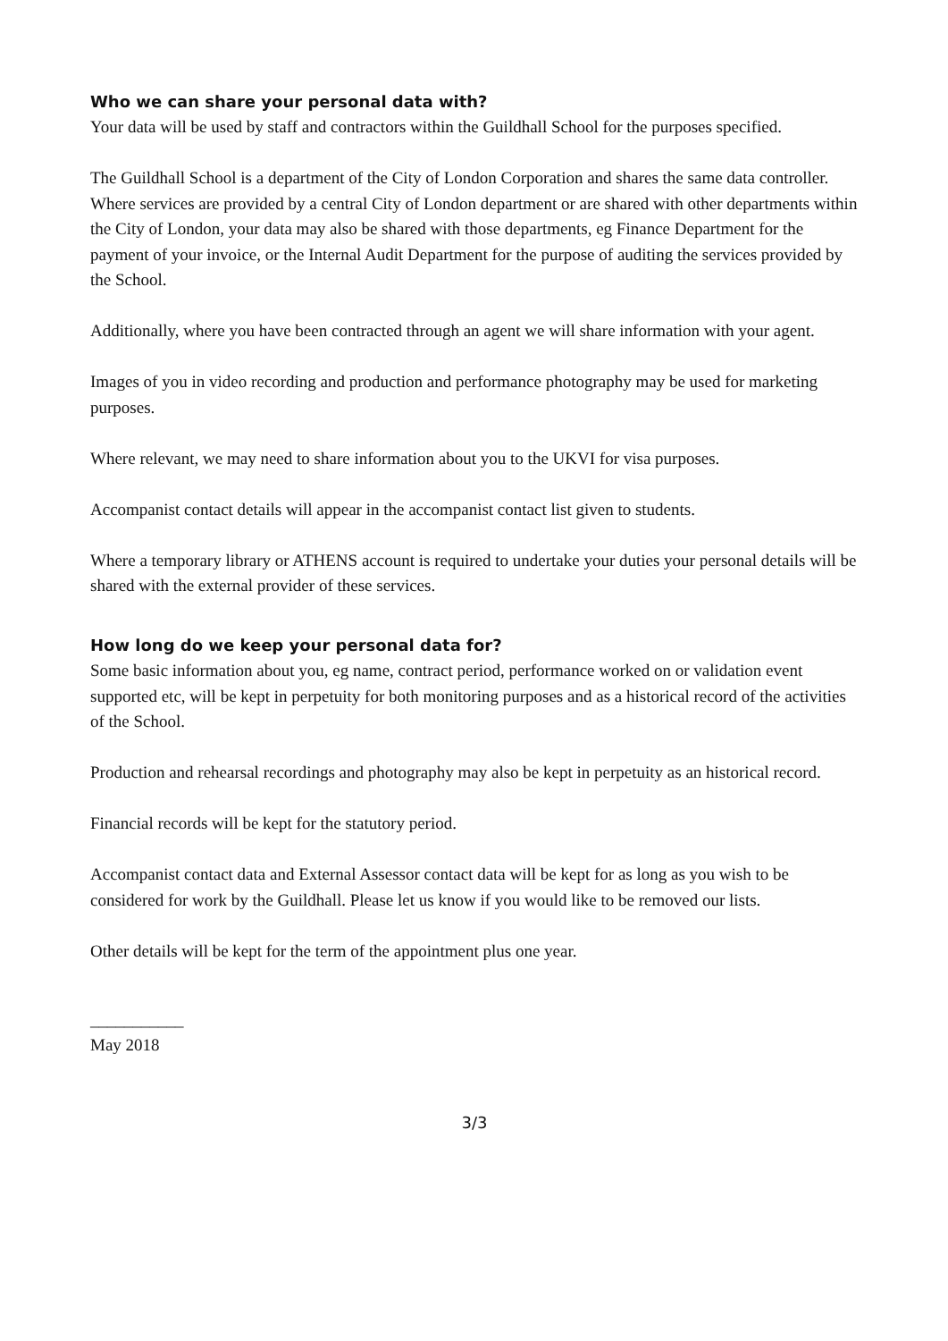Who we can share your personal data with?
Your data will be used by staff and contractors within the Guildhall School for the purposes specified.
The Guildhall School is a department of the City of London Corporation and shares the same data controller. Where services are provided by a central City of London department or are shared with other departments within the City of London, your data may also be shared with those departments, eg Finance Department for the payment of your invoice, or the Internal Audit Department for the purpose of auditing the services provided by the School.
Additionally, where you have been contracted through an agent we will share information with your agent.
Images of you in video recording and production and performance photography may be used for marketing purposes.
Where relevant, we may need to share information about you to the UKVI for visa purposes.
Accompanist contact details will appear in the accompanist contact list given to students.
Where a temporary library or ATHENS account is required to undertake your duties your personal details will be shared with the external provider of these services.
How long do we keep your personal data for?
Some basic information about you, eg name, contract period, performance worked on or validation event supported etc, will be kept in perpetuity for both monitoring purposes and as a historical record of the activities of the School.
Production and rehearsal recordings and photography may also be kept in perpetuity as an historical record.
Financial records will be kept for the statutory period.
Accompanist contact data and External Assessor contact data will be kept for as long as you wish to be considered for work by the Guildhall. Please let us know if you would like to be removed our lists.
Other details will be kept for the term of the appointment plus one year.
___________
May 2018
3/3